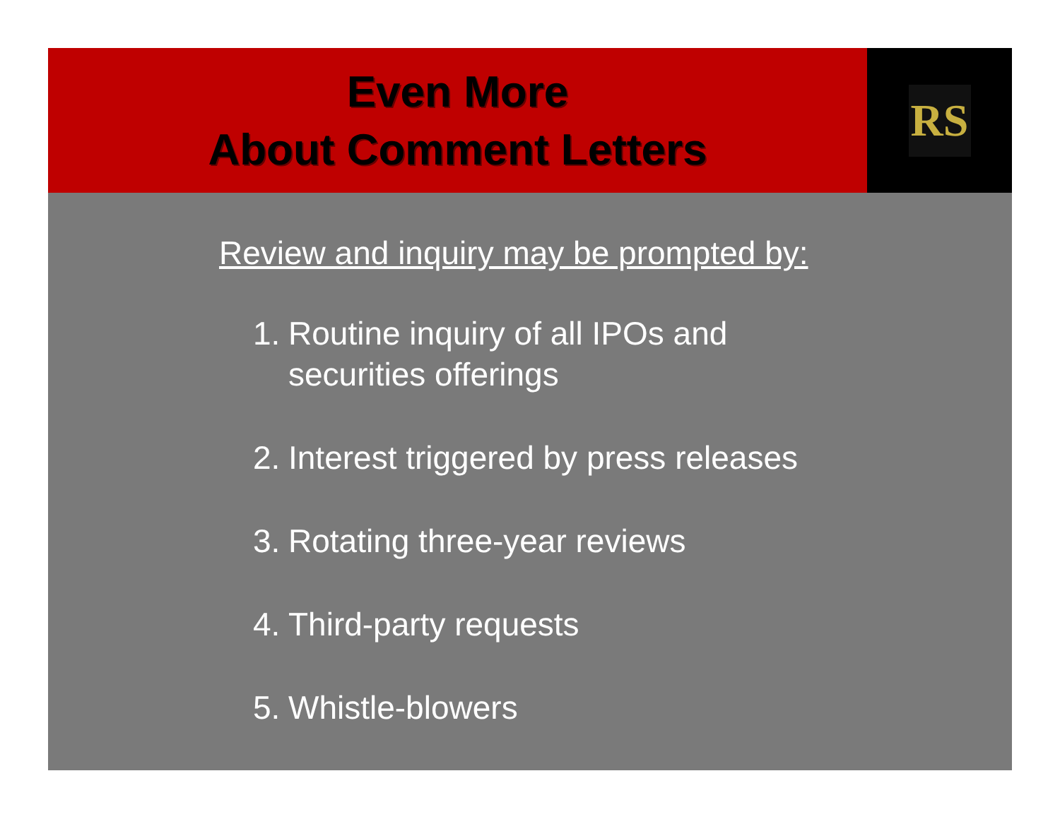Even More
About Comment Letters
RS
Review and inquiry may be prompted by:
1. Routine inquiry of all IPOs and
securities offerings
2. Interest triggered by press releases
3. Rotating three-year reviews
4. Third-party requests
5. Whistle-blowers